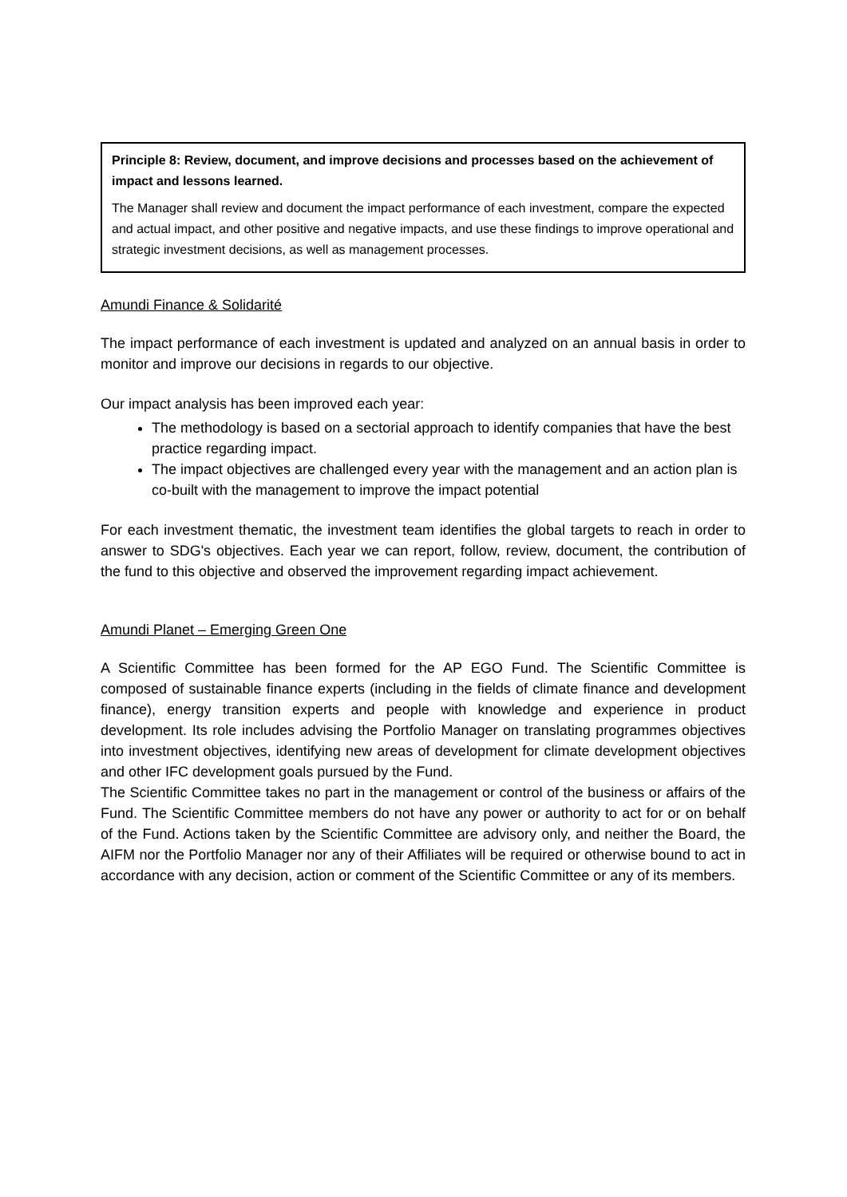Principle 8: Review, document, and improve decisions and processes based on the achievement of impact and lessons learned.
The Manager shall review and document the impact performance of each investment, compare the expected and actual impact, and other positive and negative impacts, and use these findings to improve operational and strategic investment decisions, as well as management processes.
Amundi Finance & Solidarité
The impact performance of each investment is updated and analyzed on an annual basis in order to monitor and improve our decisions in regards to our objective.
Our impact analysis has been improved each year:
The methodology is based on a sectorial approach to identify companies that have the best practice regarding impact.
The impact objectives are challenged every year with the management and an action plan is co-built with the management to improve the impact potential
For each investment thematic, the investment team identifies the global targets to reach in order to answer to SDG's objectives. Each year we can report, follow, review, document, the contribution of the fund to this objective and observed the improvement regarding impact achievement.
Amundi Planet – Emerging Green One
A Scientific Committee has been formed for the AP EGO Fund. The Scientific Committee is composed of sustainable finance experts (including in the fields of climate finance and development finance), energy transition experts and people with knowledge and experience in product development. Its role includes advising the Portfolio Manager on translating programmes objectives into investment objectives, identifying new areas of development for climate development objectives and other IFC development goals pursued by the Fund.
The Scientific Committee takes no part in the management or control of the business or affairs of the Fund. The Scientific Committee members do not have any power or authority to act for or on behalf of the Fund. Actions taken by the Scientific Committee are advisory only, and neither the Board, the AIFM nor the Portfolio Manager nor any of their Affiliates will be required or otherwise bound to act in accordance with any decision, action or comment of the Scientific Committee or any of its members.